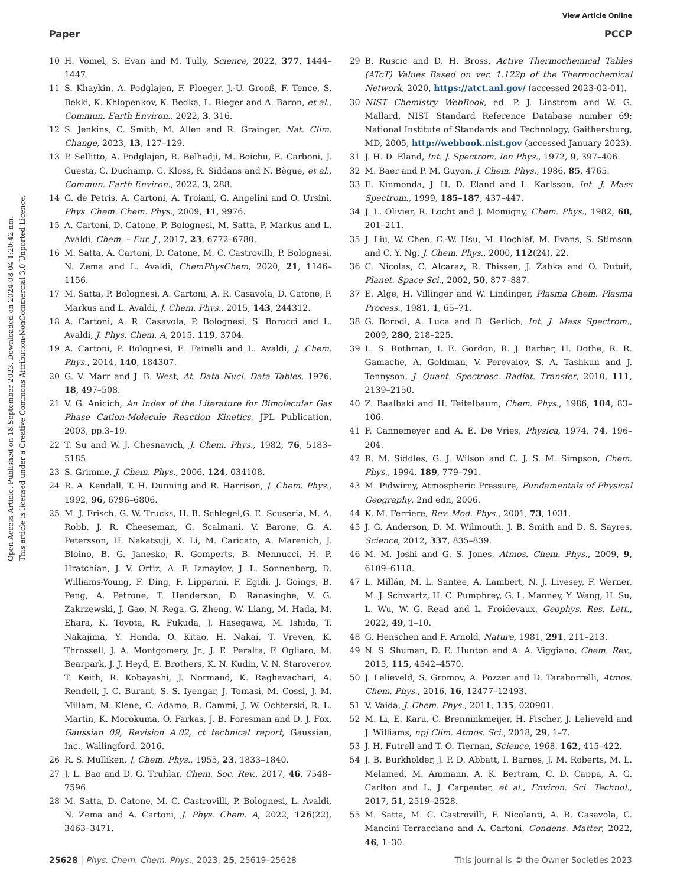View Article Online
Paper PCCP
Open Access Article. Published on 18 September 2023. Downloaded on 2024-08-04 1:20:42 nm.
This article is licensed under a Creative Commons Attribution-NonCommercial 3.0 Unported Licence.
10 H. Vömel, S. Evan and M. Tully, Science, 2022, 377, 1444–1447.
11 S. Khaykin, A. Podglajen, F. Ploeger, J.-U. Grooß, F. Tence, S. Bekki, K. Khlopenkov, K. Bedka, L. Rieger and A. Baron, et al., Commun. Earth Environ., 2022, 3, 316.
12 S. Jenkins, C. Smith, M. Allen and R. Grainger, Nat. Clim. Change, 2023, 13, 127–129.
13 P. Sellitto, A. Podglajen, R. Belhadji, M. Boichu, E. Carboni, J. Cuesta, C. Duchamp, C. Kloss, R. Siddans and N. Bègue, et al., Commun. Earth Environ., 2022, 3, 288.
14 G. de Petris, A. Cartoni, A. Troiani, G. Angelini and O. Ursini, Phys. Chem. Chem. Phys., 2009, 11, 9976.
15 A. Cartoni, D. Catone, P. Bolognesi, M. Satta, P. Markus and L. Avaldi, Chem. – Eur. J., 2017, 23, 6772–6780.
16 M. Satta, A. Cartoni, D. Catone, M. C. Castrovilli, P. Bolognesi, N. Zema and L. Avaldi, ChemPhysChem, 2020, 21, 1146–1156.
17 M. Satta, P. Bolognesi, A. Cartoni, A. R. Casavola, D. Catone, P. Markus and L. Avaldi, J. Chem. Phys., 2015, 143, 244312.
18 A. Cartoni, A. R. Casavola, P. Bolognesi, S. Borocci and L. Avaldi, J. Phys. Chem. A, 2015, 119, 3704.
19 A. Cartoni, P. Bolognesi, E. Fainelli and L. Avaldi, J. Chem. Phys., 2014, 140, 184307.
20 G. V. Marr and J. B. West, At. Data Nucl. Data Tables, 1976, 18, 497–508.
21 V. G. Anicich, An Index of the Literature for Bimolecular Gas Phase Cation-Molecule Reaction Kinetics, JPL Publication, 2003, pp.3–19.
22 T. Su and W. J. Chesnavich, J. Chem. Phys., 1982, 76, 5183–5185.
23 S. Grimme, J. Chem. Phys., 2006, 124, 034108.
24 R. A. Kendall, T. H. Dunning and R. Harrison, J. Chem. Phys., 1992, 96, 6796–6806.
25 M. J. Frisch, G. W. Trucks, H. B. Schlegel,G. E. Scuseria, M. A. Robb, J. R. Cheeseman, G. Scalmani, V. Barone, G. A. Petersson, H. Nakatsuji, X. Li, M. Caricato, A. Marenich, J. Bloino, B. G. Janesko, R. Gomperts, B. Mennucci, H. P. Hratchian, J. V. Ortiz, A. F. Izmaylov, J. L. Sonnenberg, D. Williams-Young, F. Ding, F. Lipparini, F. Egidi, J. Goings, B. Peng, A. Petrone, T. Henderson, D. Ranasinghe, V. G. Zakrzewski, J. Gao, N. Rega, G. Zheng, W. Liang, M. Hada, M. Ehara, K. Toyota, R. Fukuda, J. Hasegawa, M. Ishida, T. Nakajima, Y. Honda, O. Kitao, H. Nakai, T. Vreven, K. Throssell, J. A. Montgomery, Jr., J. E. Peralta, F. Ogliaro, M. Bearpark, J. J. Heyd, E. Brothers, K. N. Kudin, V. N. Staroverov, T. Keith, R. Kobayashi, J. Normand, K. Raghavachari, A. Rendell, J. C. Burant, S. S. Iyengar, J. Tomasi, M. Cossi, J. M. Millam, M. Klene, C. Adamo, R. Cammi, J. W. Ochterski, R. L. Martin, K. Morokuma, O. Farkas, J. B. Foresman and D. J. Fox, Gaussian 09, Revision A.02, ct technical report, Gaussian, Inc., Wallingford, 2016.
26 R. S. Mulliken, J. Chem. Phys., 1955, 23, 1833–1840.
27 J. L. Bao and D. G. Truhlar, Chem. Soc. Rev., 2017, 46, 7548–7596.
28 M. Satta, D. Catone, M. C. Castrovilli, P. Bolognesi, L. Avaldi, N. Zema and A. Cartoni, J. Phys. Chem. A, 2022, 126(22), 3463–3471.
29 B. Ruscic and D. H. Bross, Active Thermochemical Tables (ATcT) Values Based on ver. 1.122p of the Thermochemical Network, 2020, https://atct.anl.gov/ (accessed 2023-02-01).
30 NIST Chemistry WebBook, ed. P. J. Linstrom and W. G. Mallard, NIST Standard Reference Database number 69; National Institute of Standards and Technology, Gaithersburg, MD, 2005, http://webbook.nist.gov (accessed January 2023).
31 J. H. D. Eland, Int. J. Spectrom. Ion Phys., 1972, 9, 397–406.
32 M. Baer and P. M. Guyon, J. Chem. Phys., 1986, 85, 4765.
33 E. Kinmonda, J. H. D. Eland and L. Karlsson, Int. J. Mass Spectrom., 1999, 185–187, 437–447.
34 J. L. Olivier, R. Locht and J. Momigny, Chem. Phys., 1982, 68, 201–211.
35 J. Liu, W. Chen, C.-W. Hsu, M. Hochlaf, M. Evans, S. Stimson and C. Y. Ng, J. Chem. Phys., 2000, 112(24), 22.
36 C. Nicolas, C. Alcaraz, R. Thissen, J. Žabka and O. Dutuit, Planet. Space Sci., 2002, 50, 877–887.
37 E. Alge, H. Villinger and W. Lindinger, Plasma Chem. Plasma Process., 1981, 1, 65–71.
38 G. Borodi, A. Luca and D. Gerlich, Int. J. Mass Spectrom., 2009, 280, 218–225.
39 L. S. Rothman, I. E. Gordon, R. J. Barber, H. Dothe, R. R. Gamache, A. Goldman, V. Perevalov, S. A. Tashkun and J. Tennyson, J. Quant. Spectrosc. Radiat. Transfer, 2010, 111, 2139–2150.
40 Z. Baalbaki and H. Teitelbaum, Chem. Phys., 1986, 104, 83–106.
41 F. Cannemeyer and A. E. De Vries, Physica, 1974, 74, 196–204.
42 R. M. Siddles, G. J. Wilson and C. J. S. M. Simpson, Chem. Phys., 1994, 189, 779–791.
43 M. Pidwirny, Atmospheric Pressure, Fundamentals of Physical Geography, 2nd edn, 2006.
44 K. M. Ferriere, Rev. Mod. Phys., 2001, 73, 1031.
45 J. G. Anderson, D. M. Wilmouth, J. B. Smith and D. S. Sayres, Science, 2012, 337, 835–839.
46 M. M. Joshi and G. S. Jones, Atmos. Chem. Phys., 2009, 9, 6109–6118.
47 L. Millán, M. L. Santee, A. Lambert, N. J. Livesey, F. Werner, M. J. Schwartz, H. C. Pumphrey, G. L. Manney, Y. Wang, H. Su, L. Wu, W. G. Read and L. Froidevaux, Geophys. Res. Lett., 2022, 49, 1–10.
48 G. Henschen and F. Arnold, Nature, 1981, 291, 211–213.
49 N. S. Shuman, D. E. Hunton and A. A. Viggiano, Chem. Rev., 2015, 115, 4542–4570.
50 J. Lelieveld, S. Gromov, A. Pozzer and D. Taraborrelli, Atmos. Chem. Phys., 2016, 16, 12477–12493.
51 V. Vaida, J. Chem. Phys., 2011, 135, 020901.
52 M. Li, E. Karu, C. Brenninkmeijer, H. Fischer, J. Lelieveld and J. Williams, npj Clim. Atmos. Sci., 2018, 29, 1–7.
53 J. H. Futrell and T. O. Tiernan, Science, 1968, 162, 415–422.
54 J. B. Burkholder, J. P. D. Abbatt, I. Barnes, J. M. Roberts, M. L. Melamed, M. Ammann, A. K. Bertram, C. D. Cappa, A. G. Carlton and L. J. Carpenter, et al., Environ. Sci. Technol., 2017, 51, 2519–2528.
55 M. Satta, M. C. Castrovilli, F. Nicolanti, A. R. Casavola, C. Mancini Terracciano and A. Cartoni, Condens. Matter, 2022, 46, 1–30.
25628 | Phys. Chem. Chem. Phys., 2023, 25, 25619–25628 This journal is © the Owner Societies 2023